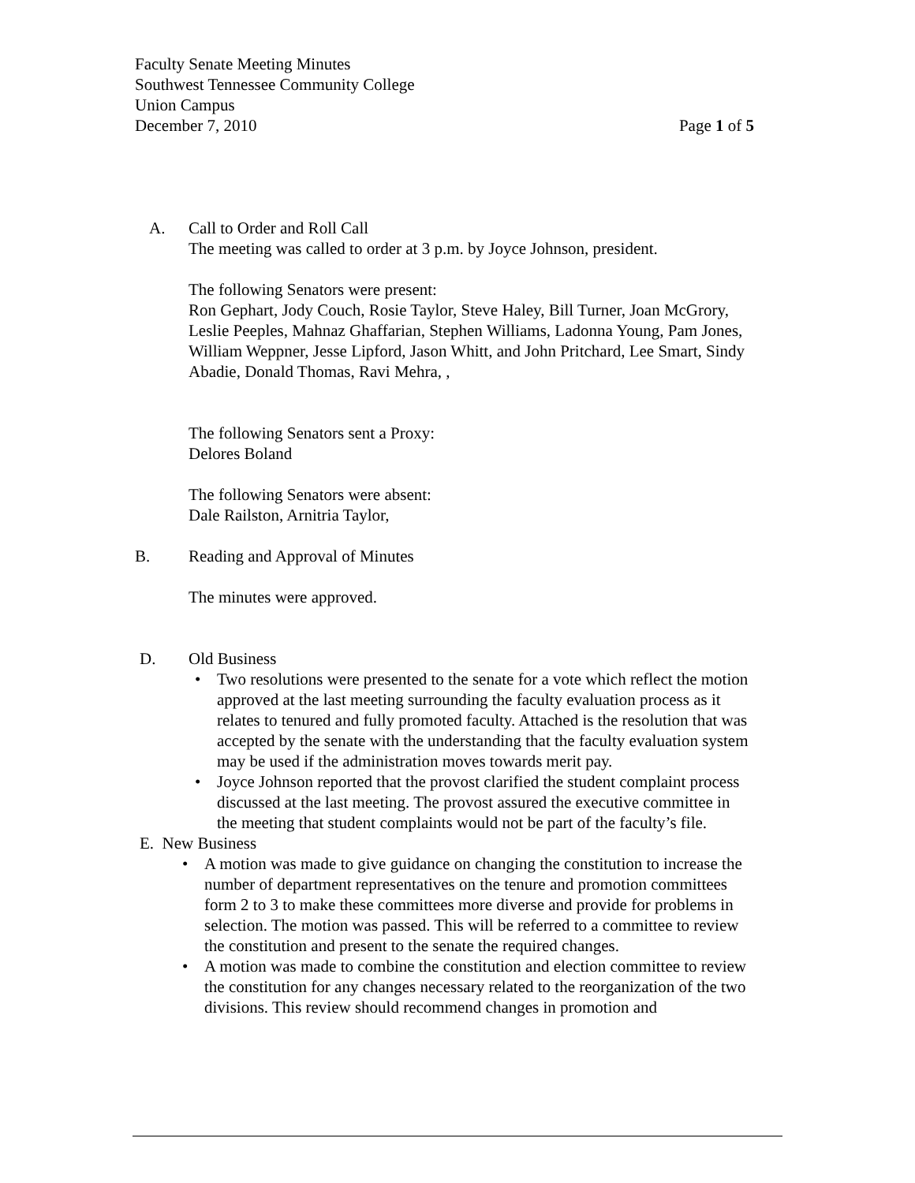Faculty Senate Meeting Minutes
Southwest Tennessee Community College
Union Campus
December 7, 2010 Page 1 of 5
A. Call to Order and Roll Call
The meeting was called to order at 3 p.m. by Joyce Johnson, president.
The following Senators were present:
Ron Gephart, Jody Couch, Rosie Taylor, Steve Haley, Bill Turner, Joan McGrory, Leslie Peeples, Mahnaz Ghaffarian, Stephen Williams, Ladonna Young, Pam Jones, William Weppner, Jesse Lipford, Jason Whitt, and John Pritchard, Lee Smart, Sindy Abadie, Donald Thomas, Ravi Mehra, ,
The following Senators sent a Proxy:
Delores Boland
The following Senators were absent:
Dale Railston, Arnitria Taylor,
B. Reading and Approval of Minutes
The minutes were approved.
D. Old Business
• Two resolutions were presented to the senate for a vote which reflect the motion approved at the last meeting surrounding the faculty evaluation process as it relates to tenured and fully promoted faculty. Attached is the resolution that was accepted by the senate with the understanding that the faculty evaluation system may be used if the administration moves towards merit pay.
• Joyce Johnson reported that the provost clarified the student complaint process discussed at the last meeting. The provost assured the executive committee in the meeting that student complaints would not be part of the faculty’s file.
E. New Business
• A motion was made to give guidance on changing the constitution to increase the number of department representatives on the tenure and promotion committees form 2 to 3 to make these committees more diverse and provide for problems in selection. The motion was passed. This will be referred to a committee to review the constitution and present to the senate the required changes.
• A motion was made to combine the constitution and election committee to review the constitution for any changes necessary related to the reorganization of the two divisions. This review should recommend changes in promotion and